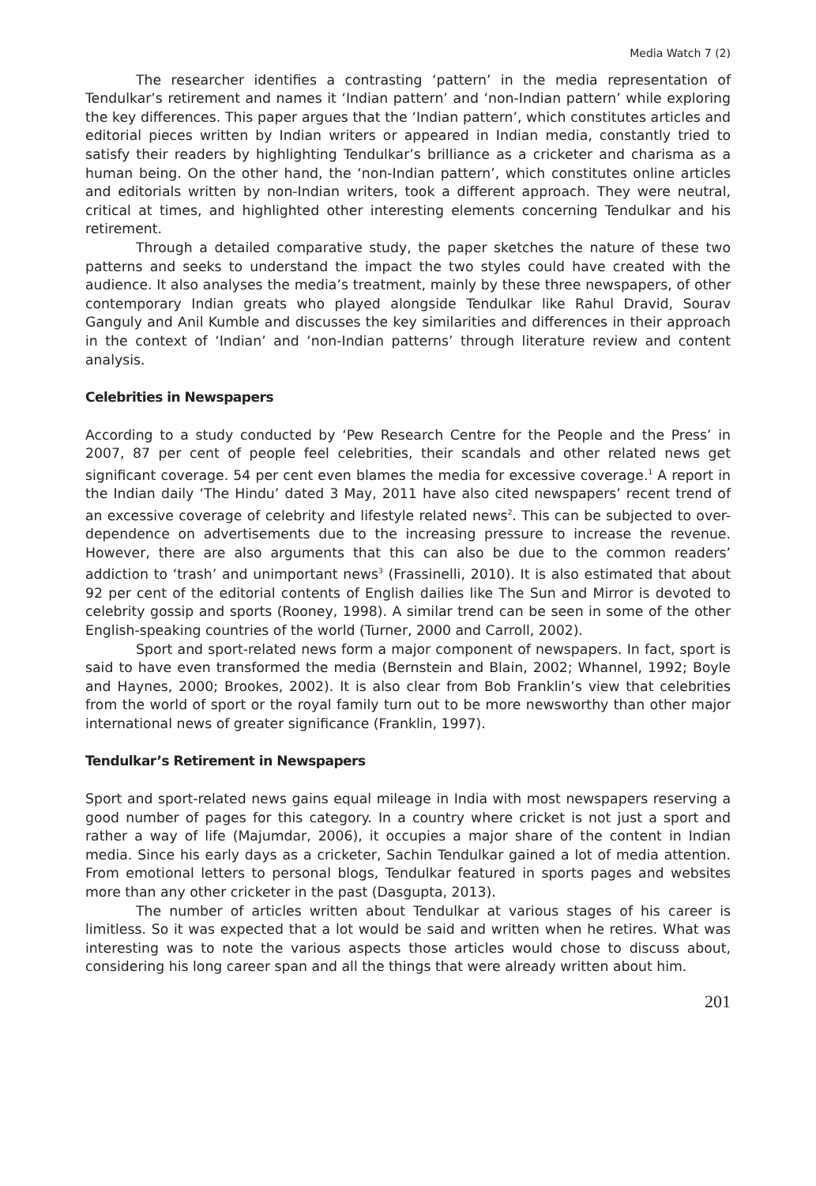Media Watch 7 (2)
The researcher identifies a contrasting ‘pattern’ in the media representation of Tendulkar’s retirement and names it ‘Indian pattern’ and ‘non-Indian pattern’ while exploring the key differences. This paper argues that the ‘Indian pattern’, which constitutes articles and editorial pieces written by Indian writers or appeared in Indian media, constantly tried to satisfy their readers by highlighting Tendulkar’s brilliance as a cricketer and charisma as a human being. On the other hand, the ‘non-Indian pattern’, which constitutes online articles and editorials written by non-Indian writers, took a different approach. They were neutral, critical at times, and highlighted other interesting elements concerning Tendulkar and his retirement.
Through a detailed comparative study, the paper sketches the nature of these two patterns and seeks to understand the impact the two styles could have created with the audience. It also analyses the media’s treatment, mainly by these three newspapers, of other contemporary Indian greats who played alongside Tendulkar like Rahul Dravid, Sourav Ganguly and Anil Kumble and discusses the key similarities and differences in their approach in the context of ‘Indian’ and ‘non-Indian patterns’ through literature review and content analysis.
Celebrities in Newspapers
According to a study conducted by ‘Pew Research Centre for the People and the Press’ in 2007, 87 per cent of people feel celebrities, their scandals and other related news get significant coverage. 54 per cent even blames the media for excessive coverage.<sup>1</sup> A report in the Indian daily ‘The Hindu’ dated 3 May, 2011 have also cited newspapers’ recent trend of an excessive coverage of celebrity and lifestyle related news<sup>2</sup>. This can be subjected to over-dependence on advertisements due to the increasing pressure to increase the revenue. However, there are also arguments that this can also be due to the common readers’ addiction to ‘trash’ and unimportant news<sup>3</sup> (Frassinelli, 2010). It is also estimated that about 92 per cent of the editorial contents of English dailies like The Sun and Mirror is devoted to celebrity gossip and sports (Rooney, 1998). A similar trend can be seen in some of the other English-speaking countries of the world (Turner, 2000 and Carroll, 2002).
Sport and sport-related news form a major component of newspapers. In fact, sport is said to have even transformed the media (Bernstein and Blain, 2002; Whannel, 1992; Boyle and Haynes, 2000; Brookes, 2002). It is also clear from Bob Franklin’s view that celebrities from the world of sport or the royal family turn out to be more newsworthy than other major international news of greater significance (Franklin, 1997).
Tendulkar’s Retirement in Newspapers
Sport and sport-related news gains equal mileage in India with most newspapers reserving a good number of pages for this category. In a country where cricket is not just a sport and rather a way of life (Majumdar, 2006), it occupies a major share of the content in Indian media. Since his early days as a cricketer, Sachin Tendulkar gained a lot of media attention. From emotional letters to personal blogs, Tendulkar featured in sports pages and websites more than any other cricketer in the past (Dasgupta, 2013).
The number of articles written about Tendulkar at various stages of his career is limitless. So it was expected that a lot would be said and written when he retires. What was interesting was to note the various aspects those articles would chose to discuss about, considering his long career span and all the things that were already written about him.
201